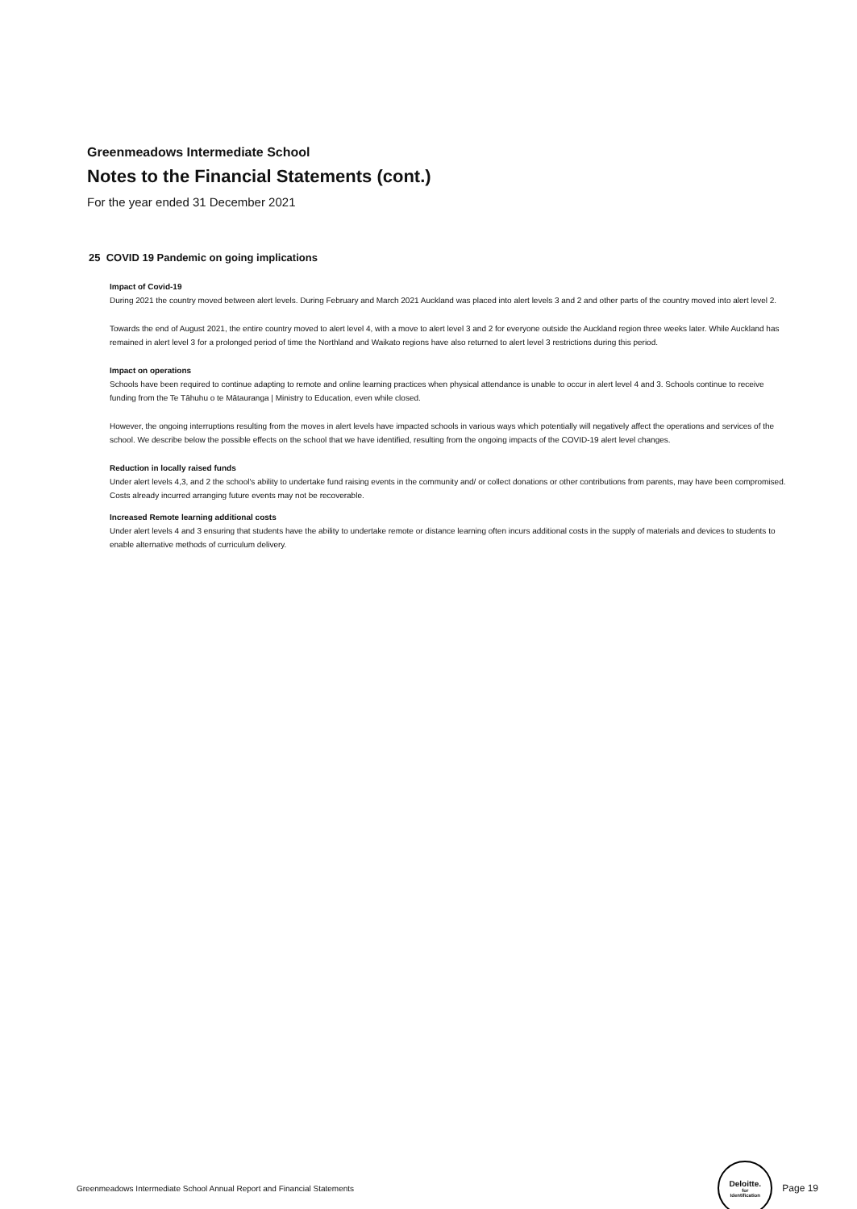Greenmeadows Intermediate School
Notes to the Financial Statements (cont.)
For the year ended 31 December 2021
25 COVID 19 Pandemic on going implications
Impact of Covid-19
During 2021 the country moved between alert levels. During February and March 2021 Auckland was placed into alert levels 3 and 2 and other parts of the country moved into alert level 2.
Towards the end of August 2021, the entire country moved to alert level 4, with a move to alert level 3 and 2 for everyone outside the Auckland region three weeks later. While Auckland has remained in alert level 3 for a prolonged period of time the Northland and Waikato regions have also returned to alert level 3 restrictions during this period.
Impact on operations
Schools have been required to continue adapting to remote and online learning practices when physical attendance is unable to occur in alert level 4 and 3. Schools continue to receive funding from the Te Tāhuhu o te Mātauranga | Ministry to Education, even while closed.
However, the ongoing interruptions resulting from the moves in alert levels have impacted schools in various ways which potentially will negatively affect the operations and services of the school. We describe below the possible effects on the school that we have identified, resulting from the ongoing impacts of the COVID-19 alert level changes.
Reduction in locally raised funds
Under alert levels 4,3, and 2 the school's ability to undertake fund raising events in the community and/ or collect donations or other contributions from parents, may have been compromised. Costs already incurred arranging future events may not be recoverable.
Increased Remote learning additional costs
Under alert levels 4 and 3 ensuring that students have the ability to undertake remote or distance learning often incurs additional costs in the supply of materials and devices to students to enable alternative methods of curriculum delivery.
Greenmeadows Intermediate School Annual Report and Financial Statements
Deloitte.
for
Identification
Page 19